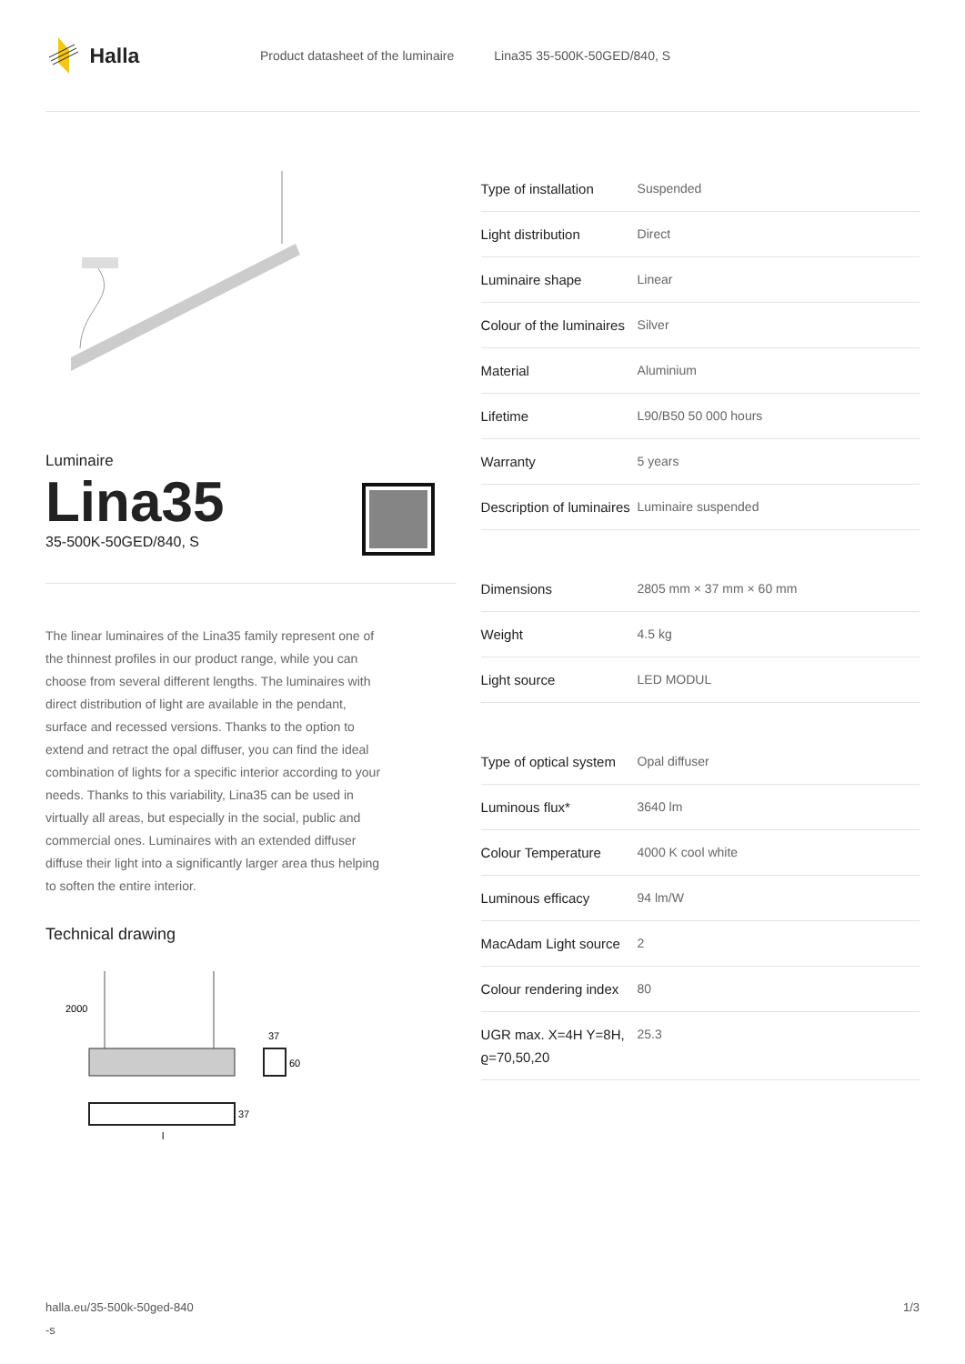Halla
Product datasheet of the luminaire Lina35 35-500K-50GED/840, S
Luminaire
Lina35
35-500K-50GED/840, S
The linear luminaires of the Lina35 family represent one of the thinnest profiles in our product range, while you can choose from several different lengths. The luminaires with direct distribution of light are available in the pendant, surface and recessed versions. Thanks to the option to extend and retract the opal diffuser, you can find the ideal combination of lights for a specific interior according to your needs. Thanks to this variability, Lina35 can be used in virtually all areas, but especially in the social, public and commercial ones. Luminaires with an extended diffuser diffuse their light into a significantly larger area thus helping to soften the entire interior.
Technical drawing
2000
37
60
37
l
| Type of installation | Suspended |
| Light distribution | Direct |
| Luminaire shape | Linear |
| Colour of the luminaires | Silver |
| Material | Aluminium |
| Lifetime | L90/B50 50 000 hours |
| Warranty | 5 years |
| Description of luminaires | Luminaire suspended |
| Dimensions | 2805 mm × 37 mm × 60 mm |
| Weight | 4.5 kg |
| Light source | LED MODUL |
| Type of optical system | Opal diffuser |
| Luminous flux* | 3640 lm |
| Colour Temperature | 4000 K cool white |
| Luminous efficacy | 94 lm/W |
| MacAdam Light source | 2 |
| Colour rendering index | 80 |
| UGR max. X=4H Y=8H, ϱ=70,50,20 | 25.3 |
halla.eu/35-500k-50ged-840
-s
1/3